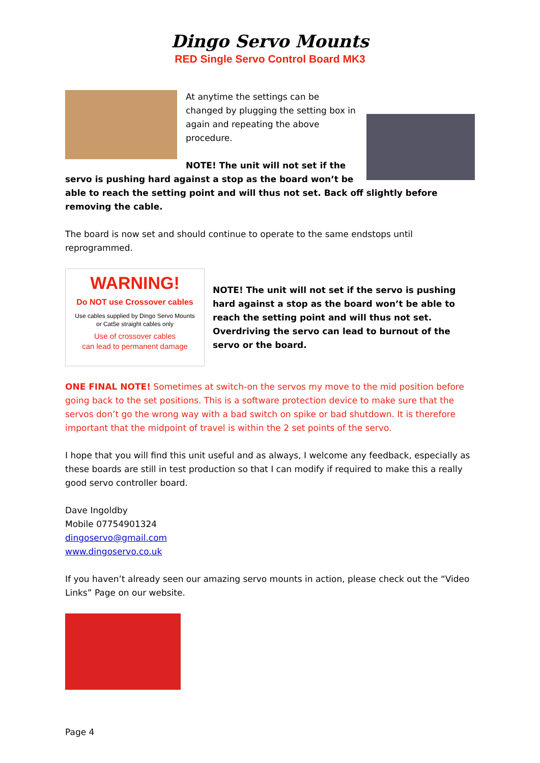Dingo Servo Mounts
RED Single Servo Control Board MK3
At anytime the settings can be changed by plugging the setting box in again and repeating the above procedure.
NOTE! The unit will not set if the servo is pushing hard against a stop as the board won’t be able to reach the setting point and will thus not set. Back off slightly before removing the cable.
The board is now set and should continue to operate to the same endstops until reprogrammed.
WARNING!
Do NOT use Crossover cables
Use cables supplied by Dingo Servo Mounts
or Cat5e straight cables only
Use of crossover cables
can lead to permanent damage
NOTE! The unit will not set if the servo is pushing hard against a stop as the board won’t be able to reach the setting point and will thus not set.
Overdriving the servo can lead to burnout of the servo or the board.
ONE FINAL NOTE! Sometimes at switch-on the servos my move to the mid position before going back to the set positions. This is a software protection device to make sure that the servos don’t go the wrong way with a bad switch on spike or bad shutdown. It is therefore important that the midpoint of travel is within the 2 set points of the servo.
I hope that you will find this unit useful and as always, I welcome any feedback, especially as these boards are still in test production so that I can modify if required to make this a really good servo controller board.
Dave Ingoldby
Mobile 07754901324
dingoservo@gmail.com
www.dingoservo.co.uk
If you haven’t already seen our amazing servo mounts in action, please check out the “Video Links” Page on our website.
Page 4